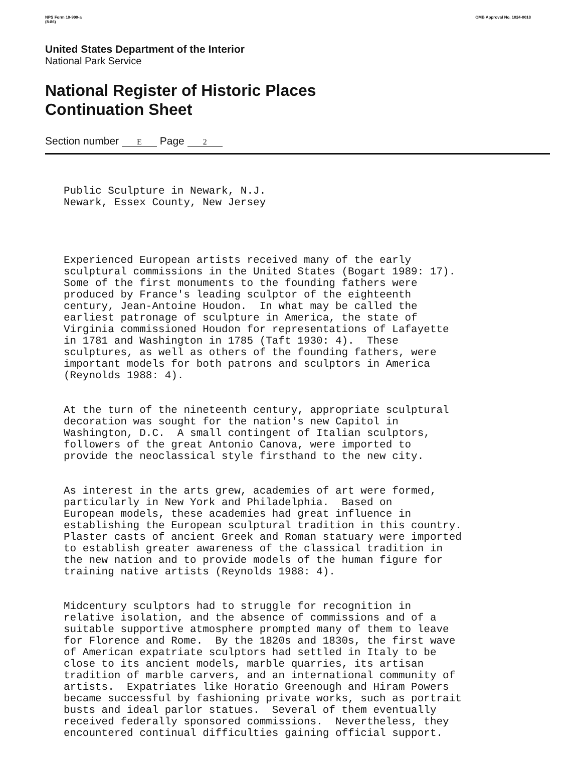NPS Form 10-900-a
(8-86)
OMB Approval No. 1024-0018
United States Department of the Interior
National Park Service
National Register of Historic Places
Continuation Sheet
Section number E Page 2
Public Sculpture in Newark, N.J. Newark, Essex County, New Jersey
Experienced European artists received many of the early sculptural commissions in the United States (Bogart 1989: 17). Some of the first monuments to the founding fathers were produced by France's leading sculptor of the eighteenth century, Jean-Antoine Houdon. In what may be called the earliest patronage of sculpture in America, the state of Virginia commissioned Houdon for representations of Lafayette in 1781 and Washington in 1785 (Taft 1930: 4). These sculptures, as well as others of the founding fathers, were important models for both patrons and sculptors in America (Reynolds 1988: 4).
At the turn of the nineteenth century, appropriate sculptural decoration was sought for the nation's new Capitol in Washington, D.C. A small contingent of Italian sculptors, followers of the great Antonio Canova, were imported to provide the neoclassical style firsthand to the new city.
As interest in the arts grew, academies of art were formed, particularly in New York and Philadelphia. Based on European models, these academies had great influence in establishing the European sculptural tradition in this country. Plaster casts of ancient Greek and Roman statuary were imported to establish greater awareness of the classical tradition in the new nation and to provide models of the human figure for training native artists (Reynolds 1988: 4).
Midcentury sculptors had to struggle for recognition in relative isolation, and the absence of commissions and of a suitable supportive atmosphere prompted many of them to leave for Florence and Rome. By the 1820s and 1830s, the first wave of American expatriate sculptors had settled in Italy to be close to its ancient models, marble quarries, its artisan tradition of marble carvers, and an international community of artists. Expatriates like Horatio Greenough and Hiram Powers became successful by fashioning private works, such as portrait busts and ideal parlor statues. Several of them eventually received federally sponsored commissions. Nevertheless, they encountered continual difficulties gaining official support.